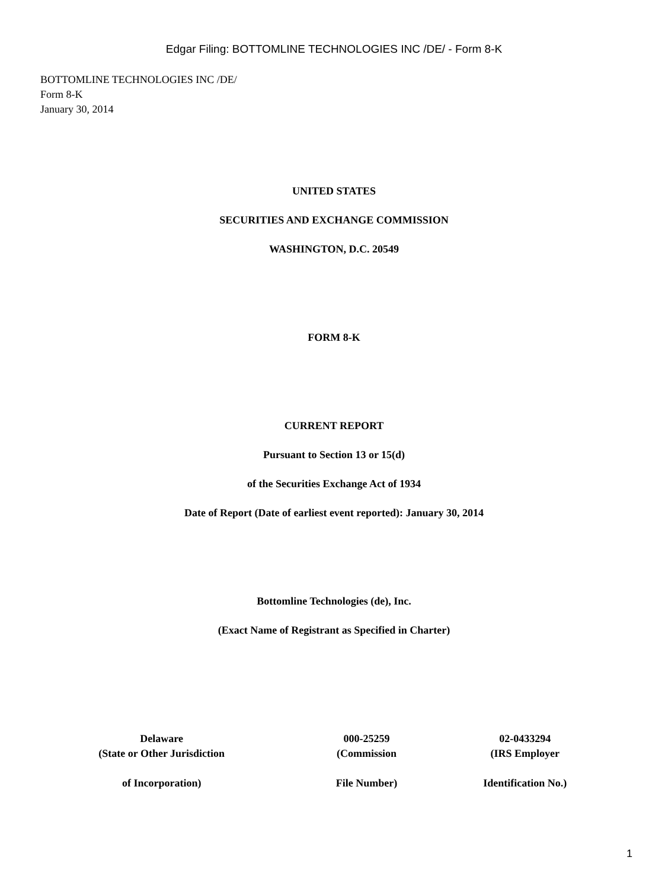Edgar Filing: BOTTOMLINE TECHNOLOGIES INC /DE/ - Form 8-K
BOTTOMLINE TECHNOLOGIES INC /DE/
Form 8-K
January 30, 2014
UNITED STATES
SECURITIES AND EXCHANGE COMMISSION
WASHINGTON, D.C. 20549
FORM 8-K
CURRENT REPORT
Pursuant to Section 13 or 15(d)
of the Securities Exchange Act of 1934
Date of Report (Date of earliest event reported): January 30, 2014
Bottomline Technologies (de), Inc.
(Exact Name of Registrant as Specified in Charter)
| Delaware (State or Other Jurisdiction of Incorporation) | 000-25259 (Commission File Number) | 02-0433294 (IRS Employer Identification No.) |
1